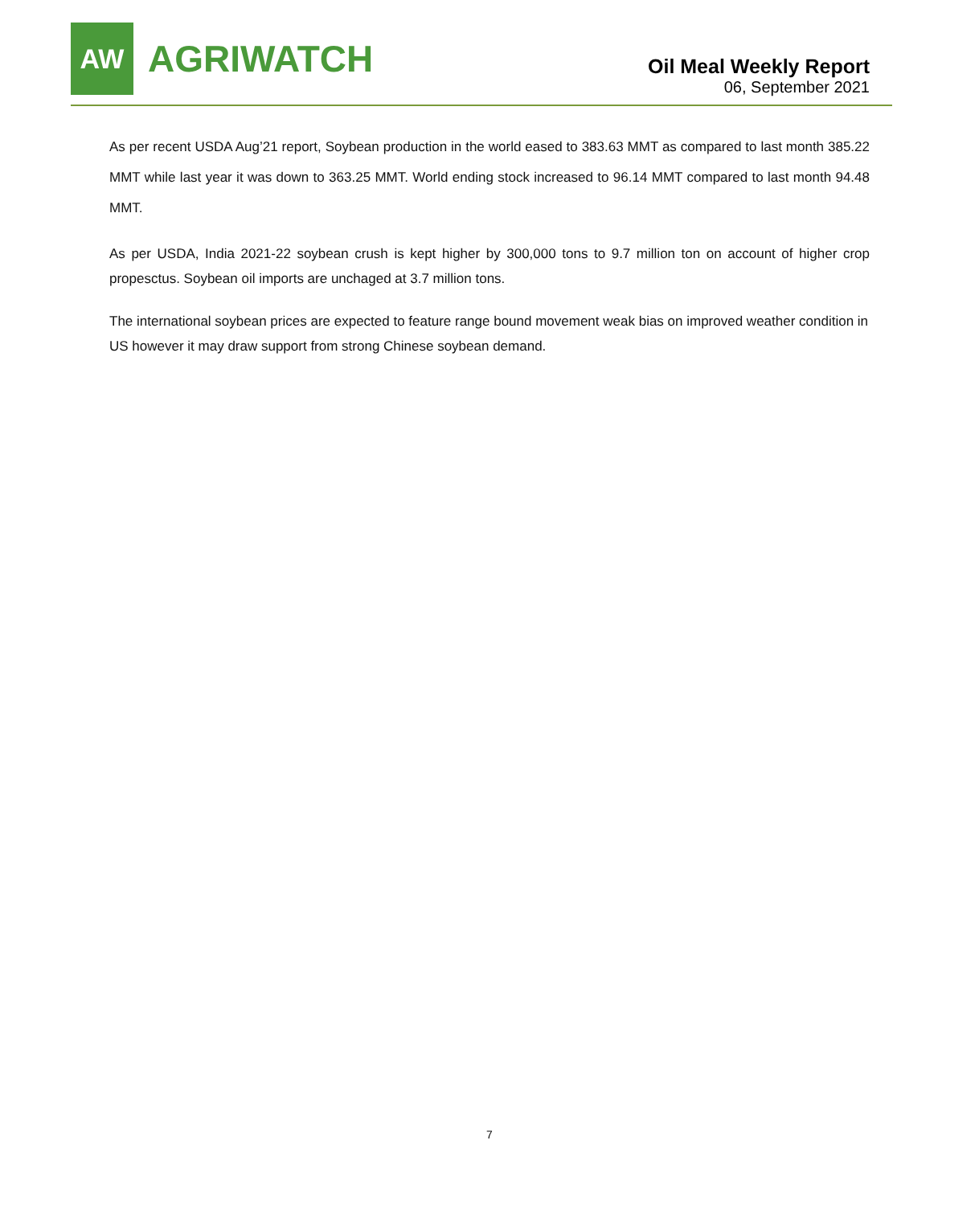AW
AGRIWATCH
Oil Meal Weekly Report
06, September 2021
As per recent USDA Aug’21 report, Soybean production in the world eased to 383.63 MMT as compared to last month 385.22 MMT while last year it was down to 363.25 MMT. World ending stock increased to 96.14 MMT compared to last month 94.48 MMT.
As per USDA, India 2021-22 soybean crush is kept higher by 300,000 tons to 9.7 million ton on account of higher crop propesctus. Soybean oil imports are unchaged at 3.7 million tons.
The international soybean prices are expected to feature range bound movement weak bias on improved weather condition in US however it may draw support from strong Chinese soybean demand.
7